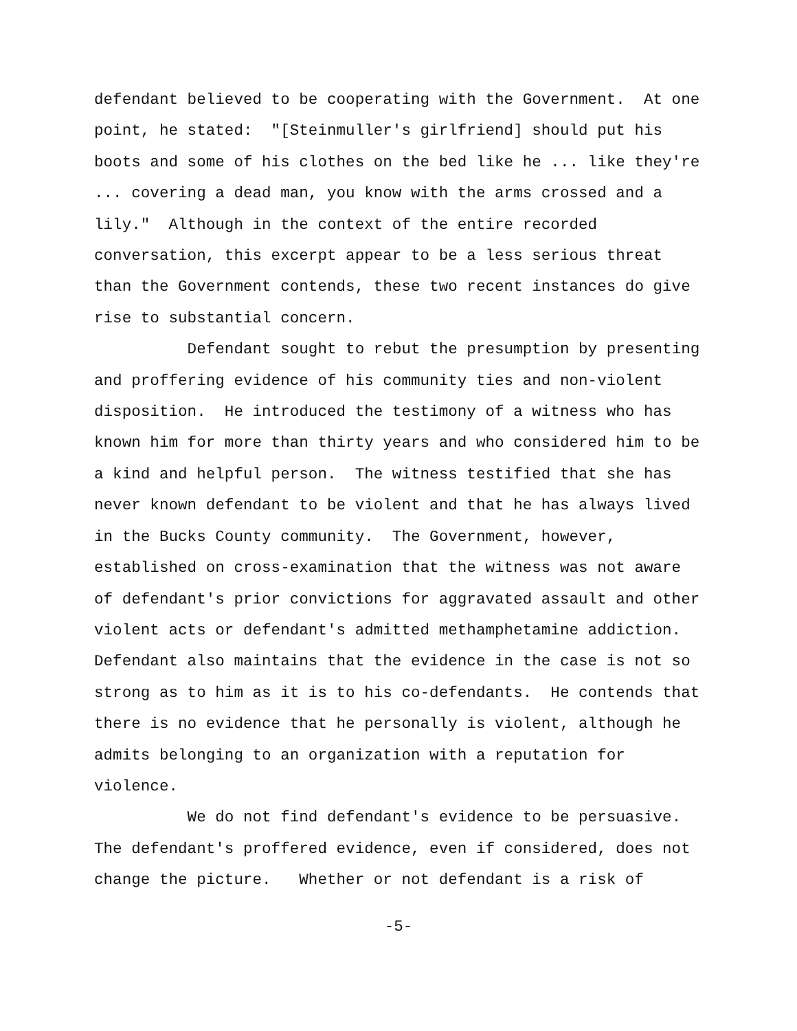defendant believed to be cooperating with the Government. At one point, he stated: "[Steinmuller's girlfriend] should put his boots and some of his clothes on the bed like he ... like they're ... covering a dead man, you know with the arms crossed and a lily." Although in the context of the entire recorded conversation, this excerpt appear to be a less serious threat than the Government contends, these two recent instances do give rise to substantial concern.
Defendant sought to rebut the presumption by presenting and proffering evidence of his community ties and non-violent disposition. He introduced the testimony of a witness who has known him for more than thirty years and who considered him to be a kind and helpful person. The witness testified that she has never known defendant to be violent and that he has always lived in the Bucks County community. The Government, however, established on cross-examination that the witness was not aware of defendant's prior convictions for aggravated assault and other violent acts or defendant's admitted methamphetamine addiction. Defendant also maintains that the evidence in the case is not so strong as to him as it is to his co-defendants. He contends that there is no evidence that he personally is violent, although he admits belonging to an organization with a reputation for violence.
We do not find defendant's evidence to be persuasive. The defendant's proffered evidence, even if considered, does not change the picture. Whether or not defendant is a risk of
-5-